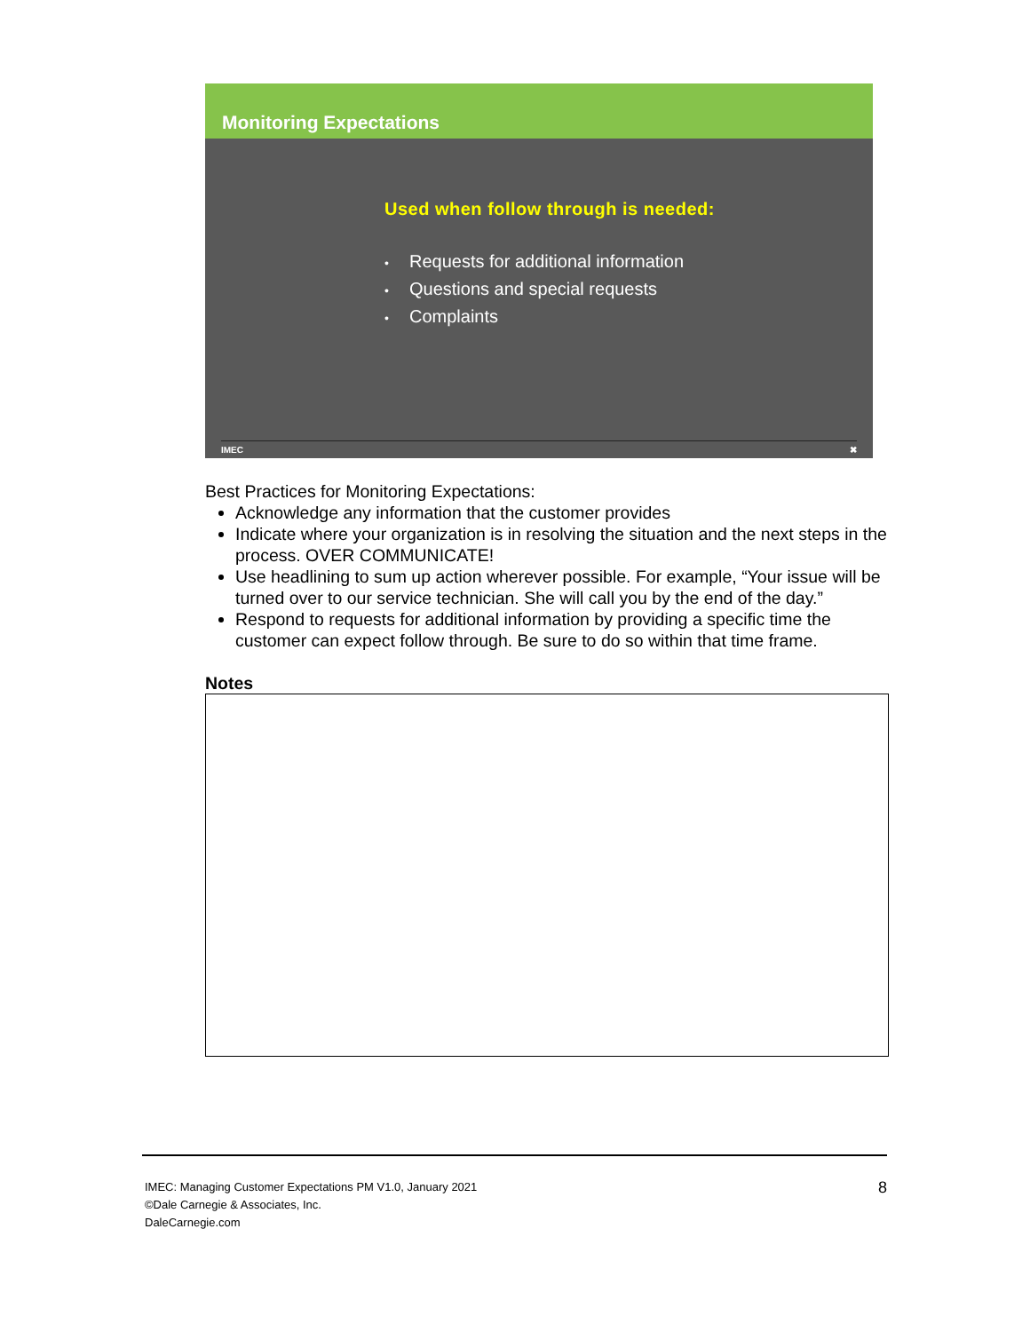Monitoring Expectations
Used when follow through is needed:
• Requests for additional information
• Questions and special requests
• Complaints
IMEC ✖
Best Practices for Monitoring Expectations:
Acknowledge any information that the customer provides
Indicate where your organization is in resolving the situation and the next steps in the process. OVER COMMUNICATE!
Use headlining to sum up action wherever possible. For example, “Your issue will be turned over to our service technician. She will call you by the end of the day.”
Respond to requests for additional information by providing a specific time the customer can expect follow through. Be sure to do so within that time frame.
Notes
IMEC: Managing Customer Expectations PM V1.0, January 2021
©Dale Carnegie & Associates, Inc.
DaleCarnegie.com
8